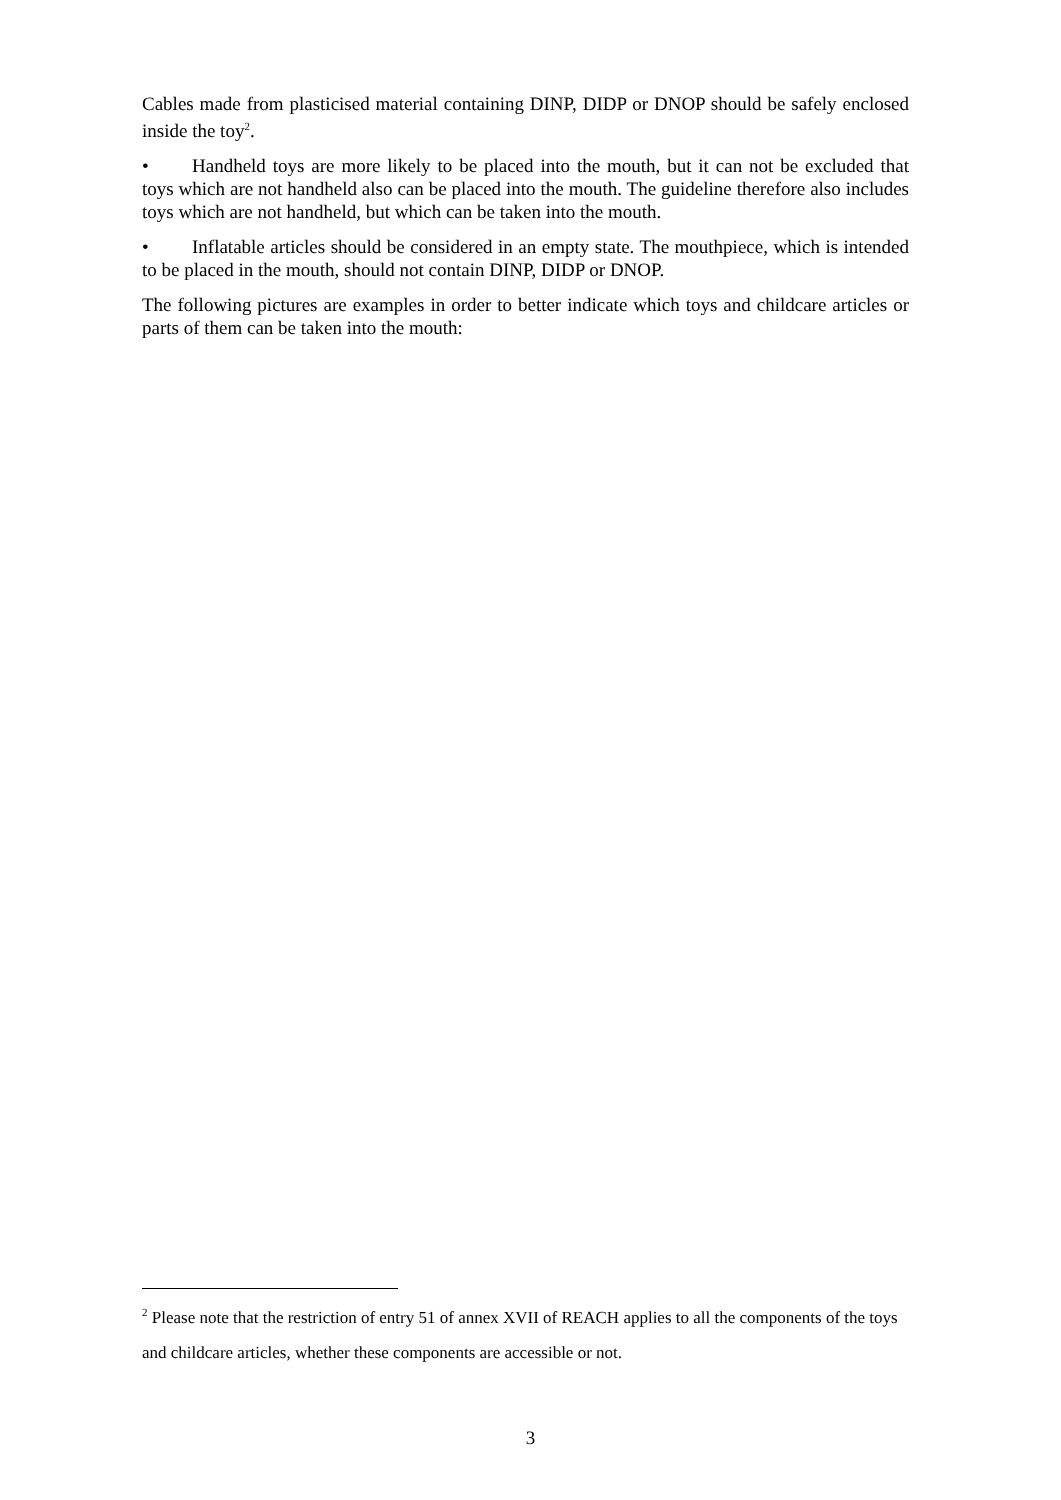Cables made from plasticised material containing DINP, DIDP or DNOP should be safely enclosed inside the toy<sup>2</sup>.
• Handheld toys are more likely to be placed into the mouth, but it can not be excluded that toys which are not handheld also can be placed into the mouth. The guideline therefore also includes toys which are not handheld, but which can be taken into the mouth.
• Inflatable articles should be considered in an empty state. The mouthpiece, which is intended to be placed in the mouth, should not contain DINP, DIDP or DNOP.
The following pictures are examples in order to better indicate which toys and childcare articles or parts of them can be taken into the mouth:
<sup>2</sup> Please note that the restriction of entry 51 of annex XVII of REACH applies to all the components of the toys and childcare articles, whether these components are accessible or not.
3